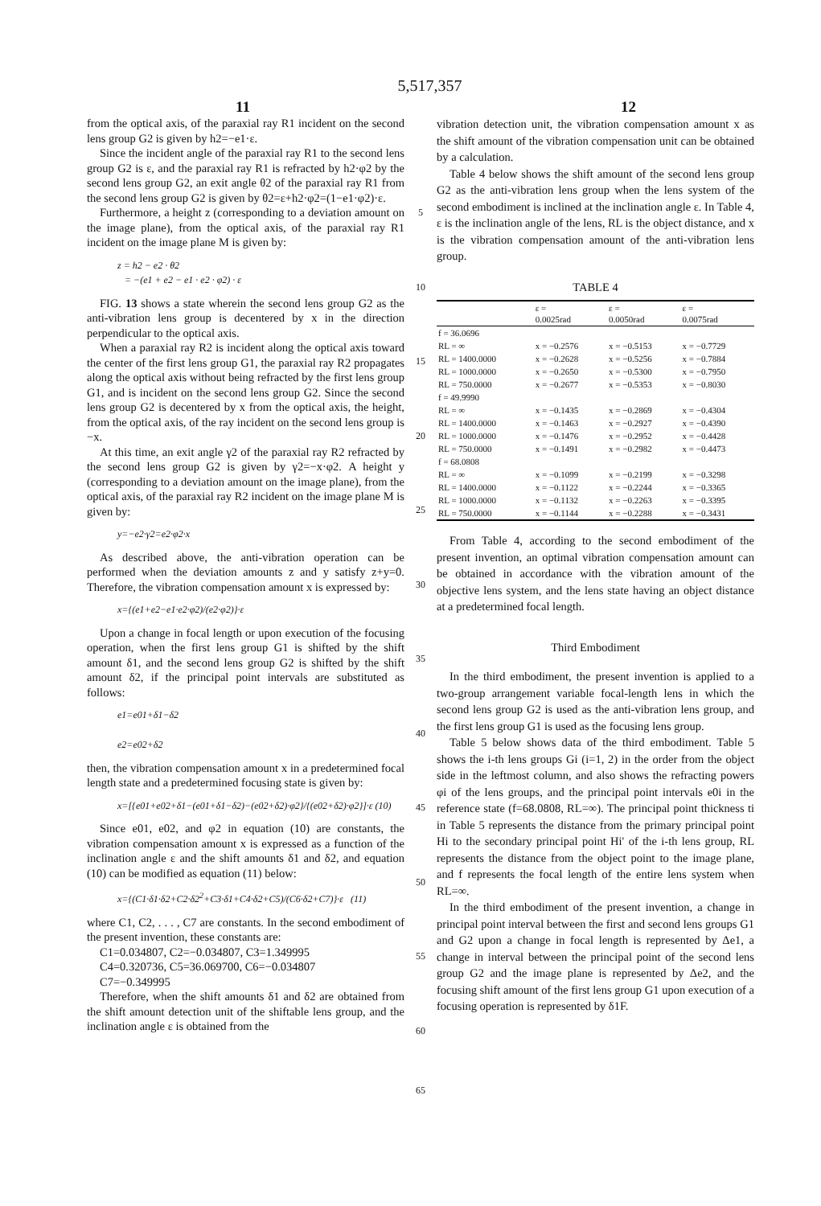5,517,357
11 12
from the optical axis, of the paraxial ray R1 incident on the second lens group G2 is given by h2=−e1·ε.
Since the incident angle of the paraxial ray R1 to the second lens group G2 is ε, and the paraxial ray R1 is refracted by h2·φ2 by the second lens group G2, an exit angle θ2 of the paraxial ray R1 from the second lens group G2 is given by θ2=ε+h2·φ2=(1−e1·φ2)·ε.
Furthermore, a height z (corresponding to a deviation amount on the image plane), from the optical axis, of the paraxial ray R1 incident on the image plane M is given by:
z = h2 − e2 · θ2
= −(e1 + e2 − e1 · e2 · φ2) · ε
FIG. 13 shows a state wherein the second lens group G2 as the anti-vibration lens group is decentered by x in the direction perpendicular to the optical axis.
When a paraxial ray R2 is incident along the optical axis toward the center of the first lens group G1, the paraxial ray R2 propagates along the optical axis without being refracted by the first lens group G1, and is incident on the second lens group G2. Since the second lens group G2 is decentered by x from the optical axis, the height, from the optical axis, of the ray incident on the second lens group is −x.
At this time, an exit angle γ2 of the paraxial ray R2 refracted by the second lens group G2 is given by γ2=−x·φ2. A height y (corresponding to a deviation amount on the image plane), from the optical axis, of the paraxial ray R2 incident on the image plane M is given by:
y=−e2·γ2=e2·φ2·x
As described above, the anti-vibration operation can be performed when the deviation amounts z and y satisfy z+y=0. Therefore, the vibration compensation amount x is expressed by:
x={(e1+e2−e1·e2·φ2)/(e2·φ2)}·ε
Upon a change in focal length or upon execution of the focusing operation, when the first lens group G1 is shifted by the shift amount δ1, and the second lens group G2 is shifted by the shift amount δ2, if the principal point intervals are substituted as follows:
e1=e01+δ1−δ2
e2=e02+δ2
then, the vibration compensation amount x in a predetermined focal length state and a predetermined focusing state is given by:
x=[{e01+e02+δ1−(e01+δ1−δ2)−(e02+δ2)·φ2}/{(e02+δ2)·φ2}]·ε (10)
Since e01, e02, and φ2 in equation (10) are constants, the vibration compensation amount x is expressed as a function of the inclination angle ε and the shift amounts δ1 and δ2, and equation (10) can be modified as equation (11) below:
x={(C1·δ1·δ2+C2·δ2<sup>2</sup>+C3·δ1+C4·δ2+C5)/(C6·δ2+C7)}·ε (11)
where C1, C2, . . . , C7 are constants. In the second embodiment of the present invention, these constants are:
C1=0.034807, C2=−0.034807, C3=1.349995
C4=0.320736, C5=36.069700, C6=−0.034807
C7=−0.349995
Therefore, when the shift amounts δ1 and δ2 are obtained from the shift amount detection unit of the shiftable lens group, and the inclination angle ε is obtained from the
5
10
15
20
25
30
35
40
45
50
55
60
65
vibration detection unit, the vibration compensation amount x as the shift amount of the vibration compensation unit can be obtained by a calculation.
Table 4 below shows the shift amount of the second lens group G2 as the anti-vibration lens group when the lens system of the second embodiment is inclined at the inclination angle ε. In Table 4, ε is the inclination angle of the lens, RL is the object distance, and x is the vibration compensation amount of the anti-vibration lens group.
TABLE 4
| | ε = 0.0025rad | ε = 0.0050rad | ε = 0.0075rad |
| --- | --- | --- | --- |
| f = 36.0696 | | | |
| RL = ∞ | x = −0.2576 | x = −0.5153 | x = −0.7729 |
| RL = 1400.0000 | x = −0.2628 | x = −0.5256 | x = −0.7884 |
| RL = 1000.0000 | x = −0.2650 | x = −0.5300 | x = −0.7950 |
| RL = 750.0000 | x = −0.2677 | x = −0.5353 | x = −0.8030 |
| f = 49.9990 | | | |
| RL = ∞ | x = −0.1435 | x = −0.2869 | x = −0.4304 |
| RL = 1400.0000 | x = −0.1463 | x = −0.2927 | x = −0.4390 |
| RL = 1000.0000 | x = −0.1476 | x = −0.2952 | x = −0.4428 |
| RL = 750.0000 | x = −0.1491 | x = −0.2982 | x = −0.4473 |
| f = 68.0808 | | | |
| RL = ∞ | x = −0.1099 | x = −0.2199 | x = −0.3298 |
| RL = 1400.0000 | x = −0.1122 | x = −0.2244 | x = −0.3365 |
| RL = 1000.0000 | x = −0.1132 | x = −0.2263 | x = −0.3395 |
| RL = 750.0000 | x = −0.1144 | x = −0.2288 | x = −0.3431 |
From Table 4, according to the second embodiment of the present invention, an optimal vibration compensation amount can be obtained in accordance with the vibration amount of the objective lens system, and the lens state having an object distance at a predetermined focal length.
Third Embodiment
In the third embodiment, the present invention is applied to a two-group arrangement variable focal-length lens in which the second lens group G2 is used as the anti-vibration lens group, and the first lens group G1 is used as the focusing lens group.
Table 5 below shows data of the third embodiment. Table 5 shows the i-th lens groups Gi (i=1, 2) in the order from the object side in the leftmost column, and also shows the refracting powers φi of the lens groups, and the principal point intervals e0i in the reference state (f=68.0808, RL=∞). The principal point thickness ti in Table 5 represents the distance from the primary principal point Hi to the secondary principal point Hi' of the i-th lens group, RL represents the distance from the object point to the image plane, and f represents the focal length of the entire lens system when RL=∞.
In the third embodiment of the present invention, a change in principal point interval between the first and second lens groups G1 and G2 upon a change in focal length is represented by Δe1, a change in interval between the principal point of the second lens group G2 and the image plane is represented by Δe2, and the focusing shift amount of the first lens group G1 upon execution of a focusing operation is represented by δ1F.